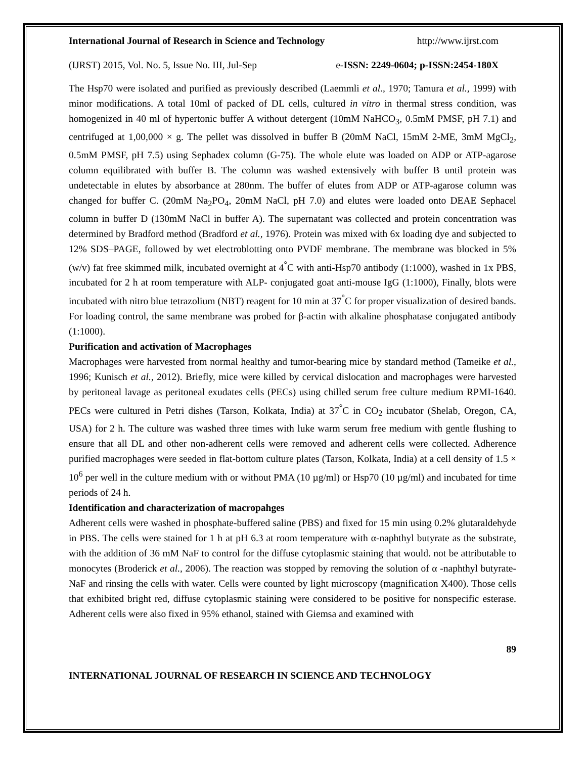International Journal of Research in Science and Technology http://www.ijrst.com
(IJRST) 2015, Vol. No. 5, Issue No. III, Jul-Sep e-ISSN: 2249-0604; p-ISSN:2454-180X
The Hsp70 were isolated and purified as previously described (Laemmli et al., 1970; Tamura et al., 1999) with minor modifications. A total 10ml of packed of DL cells, cultured in vitro in thermal stress condition, was homogenized in 40 ml of hypertonic buffer A without detergent (10mM NaHCO<sub>3</sub>, 0.5mM PMSF, pH 7.1) and centrifuged at 1,00,000 × g. The pellet was dissolved in buffer B (20mM NaCl, 15mM 2-ME, 3mM MgCl<sub>2</sub>, 0.5mM PMSF, pH 7.5) using Sephadex column (G-75). The whole elute was loaded on ADP or ATP-agarose column equilibrated with buffer B. The column was washed extensively with buffer B until protein was undetectable in elutes by absorbance at 280nm. The buffer of elutes from ADP or ATP-agarose column was changed for buffer C. (20mM Na<sub>2</sub>PO<sub>4</sub>, 20mM NaCl, pH 7.0) and elutes were loaded onto DEAE Sephacel column in buffer D (130mM NaCl in buffer A). The supernatant was collected and protein concentration was determined by Bradford method (Bradford et al., 1976). Protein was mixed with 6x loading dye and subjected to 12% SDS–PAGE, followed by wet electroblotting onto PVDF membrane. The membrane was blocked in 5% (w/v) fat free skimmed milk, incubated overnight at 4<sup>°</sup>C with anti-Hsp70 antibody (1:1000), washed in 1x PBS, incubated for 2 h at room temperature with ALP- conjugated goat anti-mouse IgG (1:1000), Finally, blots were incubated with nitro blue tetrazolium (NBT) reagent for 10 min at 37<sup>°</sup>C for proper visualization of desired bands. For loading control, the same membrane was probed for β-actin with alkaline phosphatase conjugated antibody (1:1000).
Purification and activation of Macrophages
Macrophages were harvested from normal healthy and tumor-bearing mice by standard method (Tameike et al., 1996; Kunisch et al., 2012). Briefly, mice were killed by cervical dislocation and macrophages were harvested by peritoneal lavage as peritoneal exudates cells (PECs) using chilled serum free culture medium RPMI-1640. PECs were cultured in Petri dishes (Tarson, Kolkata, India) at 37<sup>°</sup>C in CO<sub>2</sub> incubator (Shelab, Oregon, CA, USA) for 2 h. The culture was washed three times with luke warm serum free medium with gentle flushing to ensure that all DL and other non-adherent cells were removed and adherent cells were collected. Adherence purified macrophages were seeded in flat-bottom culture plates (Tarson, Kolkata, India) at a cell density of 1.5 × 10<sup>6</sup> per well in the culture medium with or without PMA (10 µg/ml) or Hsp70 (10 µg/ml) and incubated for time periods of 24 h.
Identification and characterization of macropahges
Adherent cells were washed in phosphate-buffered saline (PBS) and fixed for 15 min using 0.2% glutaraldehyde in PBS. The cells were stained for 1 h at pH 6.3 at room temperature with α-naphthyl butyrate as the substrate, with the addition of 36 mM NaF to control for the diffuse cytoplasmic staining that would. not be attributable to monocytes (Broderick et al., 2006). The reaction was stopped by removing the solution of α -naphthyl butyrate-NaF and rinsing the cells with water. Cells were counted by light microscopy (magnification X400). Those cells that exhibited bright red, diffuse cytoplasmic staining were considered to be positive for nonspecific esterase. Adherent cells were also fixed in 95% ethanol, stained with Giemsa and examined with
89
INTERNATIONAL JOURNAL OF RESEARCH IN SCIENCE AND TECHNOLOGY